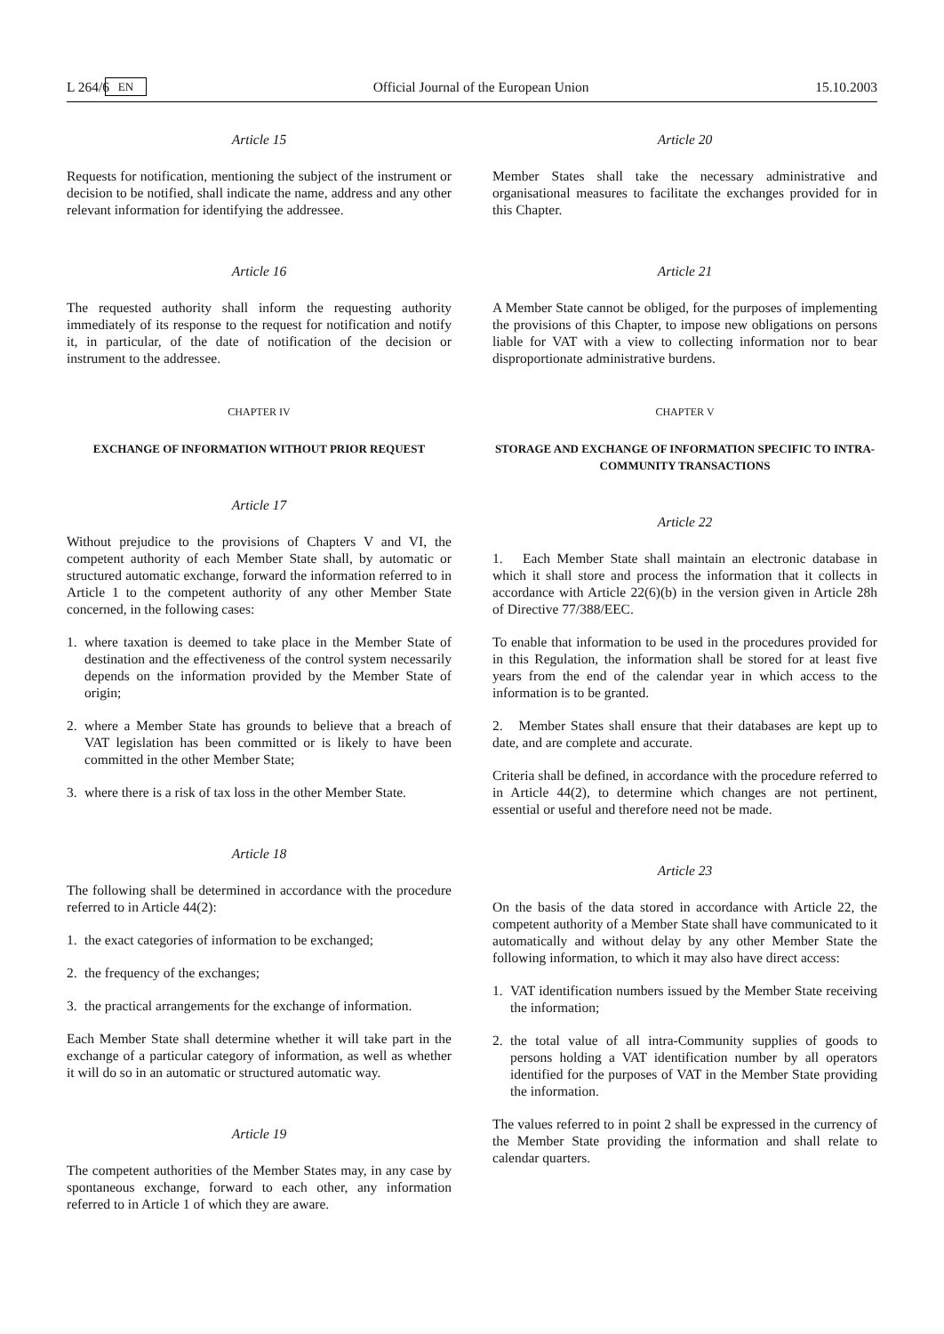L 264/6 EN Official Journal of the European Union 15.10.2003
Article 15
Requests for notification, mentioning the subject of the instrument or decision to be notified, shall indicate the name, address and any other relevant information for identifying the addressee.
Article 16
The requested authority shall inform the requesting authority immediately of its response to the request for notification and notify it, in particular, of the date of notification of the decision or instrument to the addressee.
CHAPTER IV
EXCHANGE OF INFORMATION WITHOUT PRIOR REQUEST
Article 17
Without prejudice to the provisions of Chapters V and VI, the competent authority of each Member State shall, by automatic or structured automatic exchange, forward the information referred to in Article 1 to the competent authority of any other Member State concerned, in the following cases:
1. where taxation is deemed to take place in the Member State of destination and the effectiveness of the control system necessarily depends on the information provided by the Member State of origin;
2. where a Member State has grounds to believe that a breach of VAT legislation has been committed or is likely to have been committed in the other Member State;
3. where there is a risk of tax loss in the other Member State.
Article 18
The following shall be determined in accordance with the procedure referred to in Article 44(2):
1. the exact categories of information to be exchanged;
2. the frequency of the exchanges;
3. the practical arrangements for the exchange of information.
Each Member State shall determine whether it will take part in the exchange of a particular category of information, as well as whether it will do so in an automatic or structured automatic way.
Article 19
The competent authorities of the Member States may, in any case by spontaneous exchange, forward to each other, any information referred to in Article 1 of which they are aware.
Article 20
Member States shall take the necessary administrative and organisational measures to facilitate the exchanges provided for in this Chapter.
Article 21
A Member State cannot be obliged, for the purposes of implementing the provisions of this Chapter, to impose new obligations on persons liable for VAT with a view to collecting information nor to bear disproportionate administrative burdens.
CHAPTER V
STORAGE AND EXCHANGE OF INFORMATION SPECIFIC TO INTRA-COMMUNITY TRANSACTIONS
Article 22
1. Each Member State shall maintain an electronic database in which it shall store and process the information that it collects in accordance with Article 22(6)(b) in the version given in Article 28h of Directive 77/388/EEC.
To enable that information to be used in the procedures provided for in this Regulation, the information shall be stored for at least five years from the end of the calendar year in which access to the information is to be granted.
2. Member States shall ensure that their databases are kept up to date, and are complete and accurate.
Criteria shall be defined, in accordance with the procedure referred to in Article 44(2), to determine which changes are not pertinent, essential or useful and therefore need not be made.
Article 23
On the basis of the data stored in accordance with Article 22, the competent authority of a Member State shall have communicated to it automatically and without delay by any other Member State the following information, to which it may also have direct access:
1. VAT identification numbers issued by the Member State receiving the information;
2. the total value of all intra-Community supplies of goods to persons holding a VAT identification number by all operators identified for the purposes of VAT in the Member State providing the information.
The values referred to in point 2 shall be expressed in the currency of the Member State providing the information and shall relate to calendar quarters.